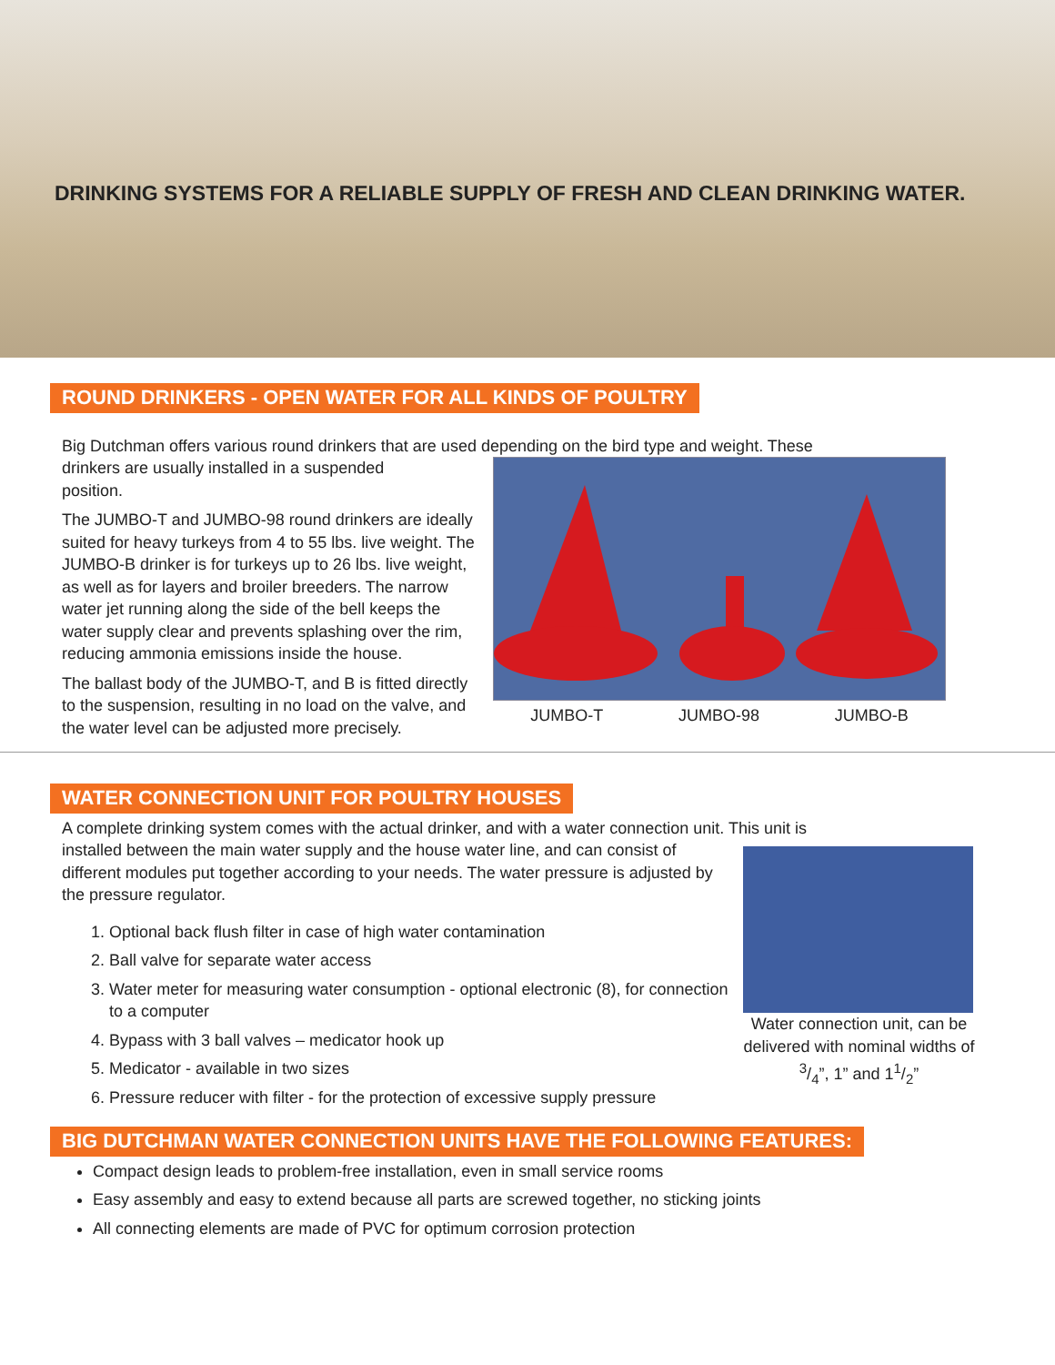DRINKING SYSTEMS FOR A RELIABLE SUPPLY OF FRESH AND CLEAN DRINKING WATER.
ROUND DRINKERS - OPEN WATER FOR ALL KINDS OF POULTRY
Big Dutchman offers various round drinkers that are used depending on the bird type and weight. These
JUMBO-T JUMBO-98 JUMBO-B
drinkers are usually installed in a suspended
position.
The JUMBO-T and JUMBO-98 round drinkers are ideally suited for heavy turkeys from 4 to 55 lbs. live weight. The JUMBO-B drinker is for turkeys up to 26 lbs. live weight, as well as for layers and broiler breeders. The narrow water jet running along the side of the bell keeps the water supply clear and prevents splashing over the rim, reducing ammonia emissions inside the house.
The ballast body of the JUMBO-T, and B is fitted directly to the suspension, resulting in no load on the valve, and the water level can be adjusted more precisely.
WATER CONNECTION UNIT FOR POULTRY HOUSES
A complete drinking system comes with the actual drinker, and with a water connection unit. This unit is
Water connection unit, can be delivered with nominal widths of 3/4”, 1” and 11/2”
installed between the main water supply and the house water line, and can consist of different modules put together according to your needs. The water pressure is adjusted by the pressure regulator.
1. Optional back flush filter in case of high water contamination
2. Ball valve for separate water access
3. Water meter for measuring water consumption - optional electronic (8), for connection to a computer
4. Bypass with 3 ball valves – medicator hook up
5. Medicator - available in two sizes
6. Pressure reducer with filter - for the protection of excessive supply pressure
BIG DUTCHMAN WATER CONNECTION UNITS HAVE THE FOLLOWING FEATURES:
Compact design leads to problem-free installation, even in small service rooms
Easy assembly and easy to extend because all parts are screwed together, no sticking joints
All connecting elements are made of PVC for optimum corrosion protection